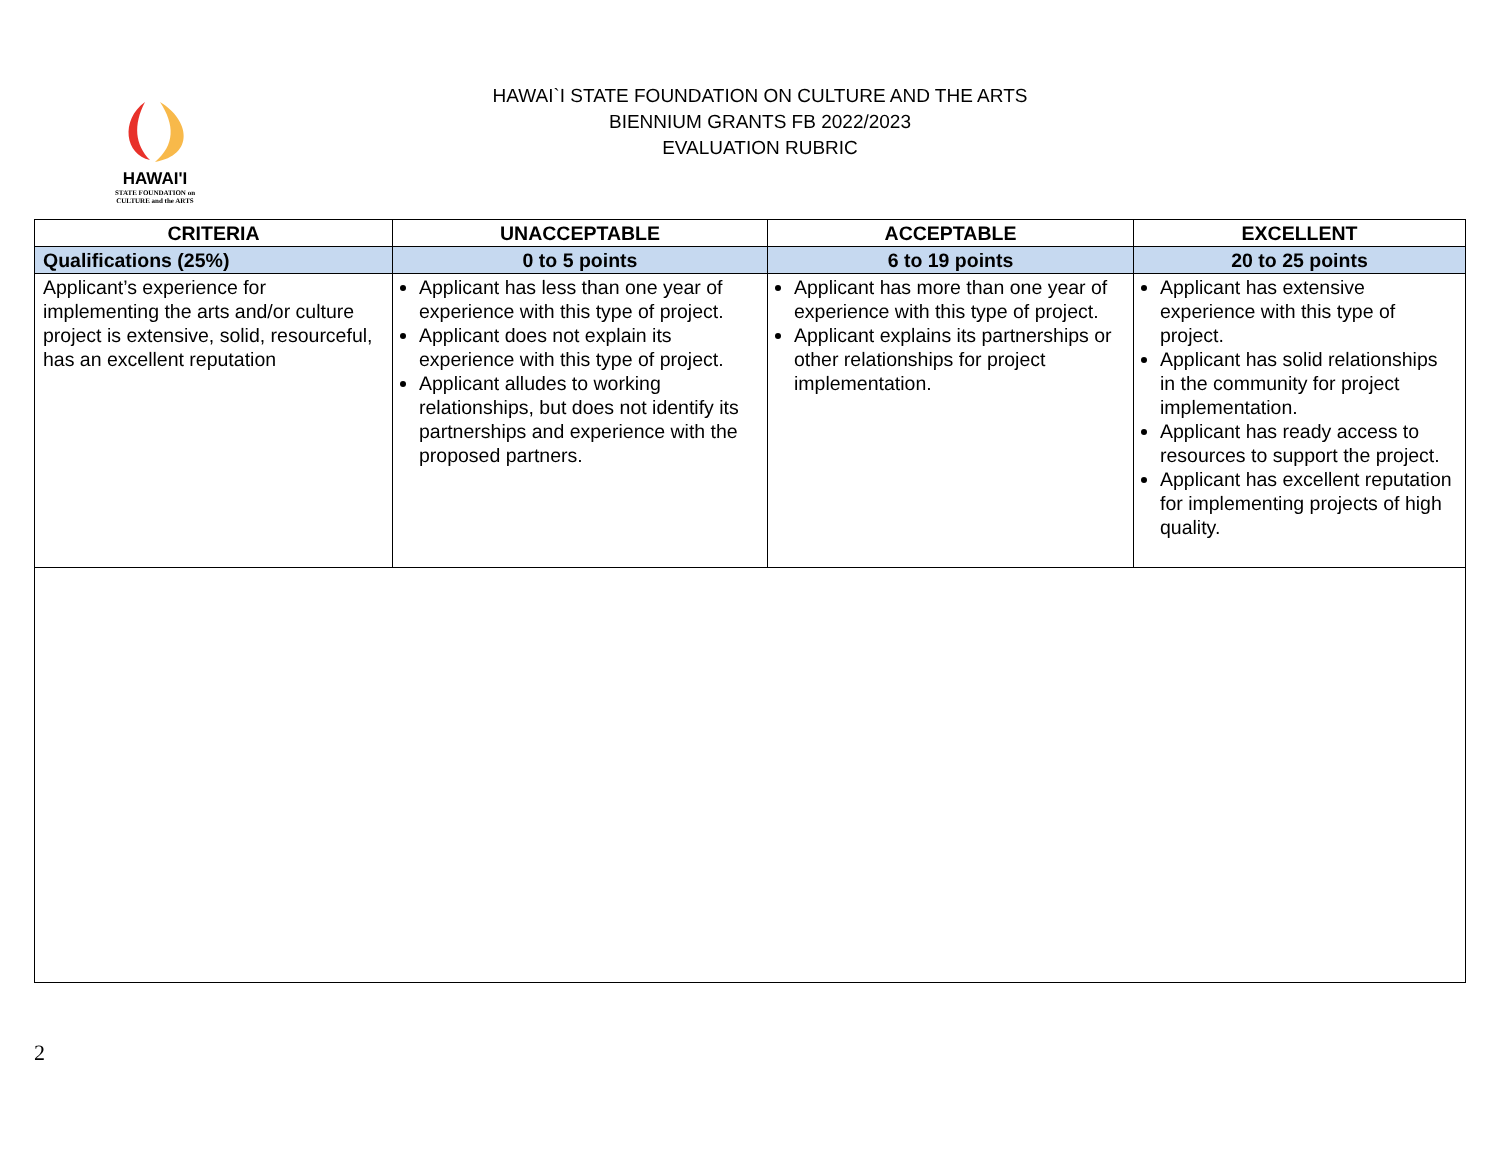HAWAI'I
STATE FOUNDATION on
CULTURE and the ARTS
HAWAI`I STATE FOUNDATION ON CULTURE AND THE ARTS
BIENNIUM GRANTS FB 2022/2023
EVALUATION RUBRIC
| CRITERIA | UNACCEPTABLE | ACCEPTABLE | EXCELLENT |
| --- | --- | --- | --- |
| Qualifications (25%) | 0 to 5 points | 6 to 19 points | 20 to 25 points |
| Applicant’s experience for implementing the arts and/or culture project is extensive, solid, resourceful, has an excellent reputation | Applicant has less than one year of experience with this type of project. Applicant does not explain its experience with this type of project. Applicant alludes to working relationships, but does not identify its partnerships and experience with the proposed partners. | Applicant has more than one year of experience with this type of project. Applicant explains its partnerships or other relationships for project implementation. | Applicant has extensive experience with this type of project. Applicant has solid relationships in the community for project implementation. Applicant has ready access to resources to support the project. Applicant has excellent reputation for implementing projects of high quality. |
2